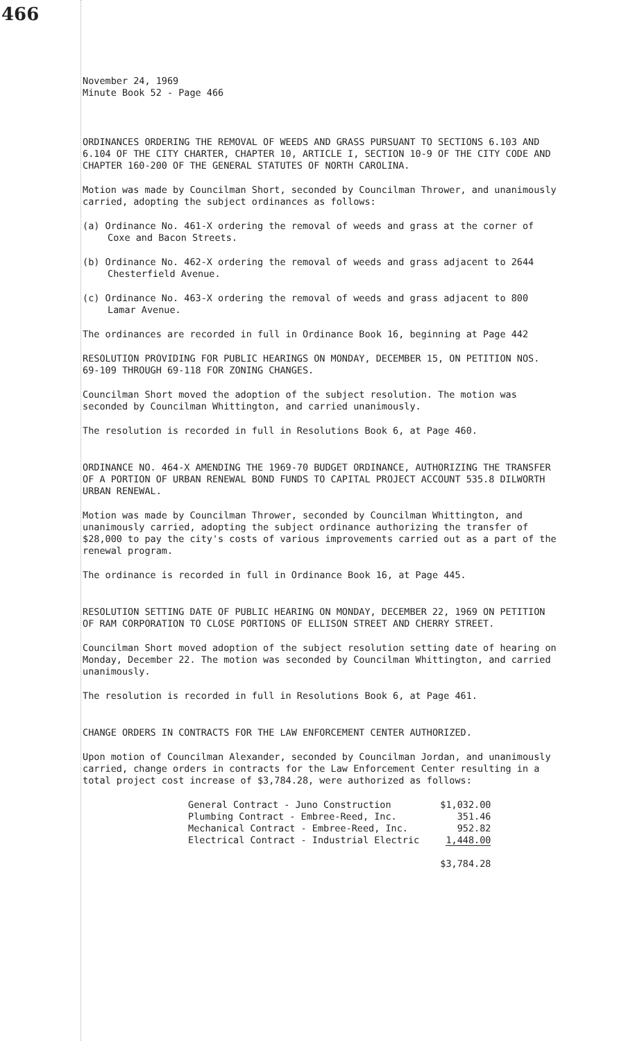466
November 24, 1969
Minute Book 52 - Page 466
ORDINANCES ORDERING THE REMOVAL OF WEEDS AND GRASS PURSUANT TO SECTIONS 6.103 AND 6.104 OF THE CITY CHARTER, CHAPTER 10, ARTICLE I, SECTION 10-9 OF THE CITY CODE AND CHAPTER 160-200 OF THE GENERAL STATUTES OF NORTH CAROLINA.
Motion was made by Councilman Short, seconded by Councilman Thrower, and unanimously carried, adopting the subject ordinances as follows:
(a) Ordinance No. 461-X ordering the removal of weeds and grass at the corner of Coxe and Bacon Streets.
(b) Ordinance No. 462-X ordering the removal of weeds and grass adjacent to 2644 Chesterfield Avenue.
(c) Ordinance No. 463-X ordering the removal of weeds and grass adjacent to 800 Lamar Avenue.
The ordinances are recorded in full in Ordinance Book 16, beginning at Page 442
RESOLUTION PROVIDING FOR PUBLIC HEARINGS ON MONDAY, DECEMBER 15, ON PETITION NOS. 69-109 THROUGH 69-118 FOR ZONING CHANGES.
Councilman Short moved the adoption of the subject resolution. The motion was seconded by Councilman Whittington, and carried unanimously.
The resolution is recorded in full in Resolutions Book 6, at Page 460.
ORDINANCE NO. 464-X AMENDING THE 1969-70 BUDGET ORDINANCE, AUTHORIZING THE TRANSFER OF A PORTION OF URBAN RENEWAL BOND FUNDS TO CAPITAL PROJECT ACCOUNT 535.8 DILWORTH URBAN RENEWAL.
Motion was made by Councilman Thrower, seconded by Councilman Whittington, and unanimously carried, adopting the subject ordinance authorizing the transfer of $28,000 to pay the city's costs of various improvements carried out as a part of the renewal program.
The ordinance is recorded in full in Ordinance Book 16, at Page 445.
RESOLUTION SETTING DATE OF PUBLIC HEARING ON MONDAY, DECEMBER 22, 1969 ON PETITION OF RAM CORPORATION TO CLOSE PORTIONS OF ELLISON STREET AND CHERRY STREET.
Councilman Short moved adoption of the subject resolution setting date of hearing on Monday, December 22. The motion was seconded by Councilman Whittington, and carried unanimously.
The resolution is recorded in full in Resolutions Book 6, at Page 461.
CHANGE ORDERS IN CONTRACTS FOR THE LAW ENFORCEMENT CENTER AUTHORIZED.
Upon motion of Councilman Alexander, seconded by Councilman Jordan, and unanimously carried, change orders in contracts for the Law Enforcement Center resulting in a total project cost increase of $3,784.28, were authorized as follows:
| General Contract - Juno Construction | $1,032.00 |
| Plumbing Contract - Embree-Reed, Inc. | 351.46 |
| Mechanical Contract - Embree-Reed, Inc. | 952.82 |
| Electrical Contract - Industrial Electric | 1,448.00 |
| | $3,784.28 |